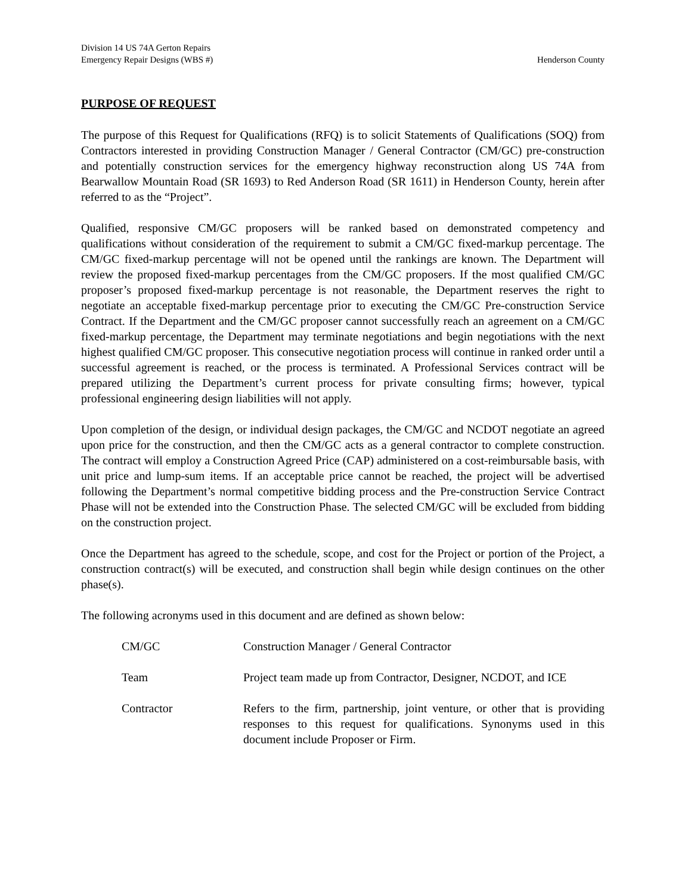Division 14 US 74A Gerton Repairs
Emergency Repair Designs (WBS #) Henderson County
PURPOSE OF REQUEST
The purpose of this Request for Qualifications (RFQ) is to solicit Statements of Qualifications (SOQ) from Contractors interested in providing Construction Manager / General Contractor (CM/GC) pre-construction and potentially construction services for the emergency highway reconstruction along US 74A from Bearwallow Mountain Road (SR 1693) to Red Anderson Road (SR 1611) in Henderson County, herein after referred to as the “Project”.
Qualified, responsive CM/GC proposers will be ranked based on demonstrated competency and qualifications without consideration of the requirement to submit a CM/GC fixed-markup percentage. The CM/GC fixed-markup percentage will not be opened until the rankings are known. The Department will review the proposed fixed-markup percentages from the CM/GC proposers. If the most qualified CM/GC proposer’s proposed fixed-markup percentage is not reasonable, the Department reserves the right to negotiate an acceptable fixed-markup percentage prior to executing the CM/GC Pre-construction Service Contract. If the Department and the CM/GC proposer cannot successfully reach an agreement on a CM/GC fixed-markup percentage, the Department may terminate negotiations and begin negotiations with the next highest qualified CM/GC proposer. This consecutive negotiation process will continue in ranked order until a successful agreement is reached, or the process is terminated. A Professional Services contract will be prepared utilizing the Department’s current process for private consulting firms; however, typical professional engineering design liabilities will not apply.
Upon completion of the design, or individual design packages, the CM/GC and NCDOT negotiate an agreed upon price for the construction, and then the CM/GC acts as a general contractor to complete construction. The contract will employ a Construction Agreed Price (CAP) administered on a cost-reimbursable basis, with unit price and lump-sum items. If an acceptable price cannot be reached, the project will be advertised following the Department’s normal competitive bidding process and the Pre-construction Service Contract Phase will not be extended into the Construction Phase. The selected CM/GC will be excluded from bidding on the construction project.
Once the Department has agreed to the schedule, scope, and cost for the Project or portion of the Project, a construction contract(s) will be executed, and construction shall begin while design continues on the other phase(s).
The following acronyms used in this document and are defined as shown below:
| CM/GC | Construction Manager / General Contractor |
| Team | Project team made up from Contractor, Designer, NCDOT, and ICE |
| Contractor | Refers to the firm, partnership, joint venture, or other that is providing responses to this request for qualifications. Synonyms used in this document include Proposer or Firm. |